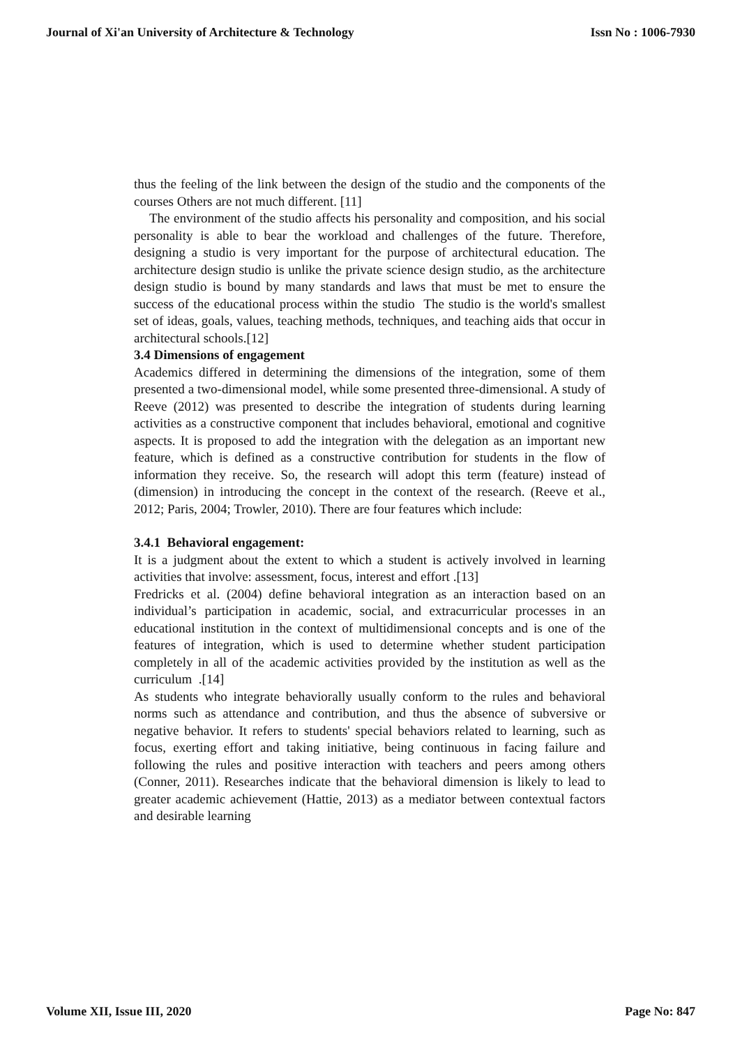Journal of Xi'an University of Architecture & Technology Issn No : 1006-7930
thus the feeling of the link between the design of the studio and the components of the courses Others are not much different. [11]
The environment of the studio affects his personality and composition, and his social personality is able to bear the workload and challenges of the future. Therefore, designing a studio is very important for the purpose of architectural education. The architecture design studio is unlike the private science design studio, as the architecture design studio is bound by many standards and laws that must be met to ensure the success of the educational process within the studio The studio is the world's smallest set of ideas, goals, values, teaching methods, techniques, and teaching aids that occur in architectural schools.[12]
3.4 Dimensions of engagement
Academics differed in determining the dimensions of the integration, some of them presented a two-dimensional model, while some presented three-dimensional. A study of Reeve (2012) was presented to describe the integration of students during learning activities as a constructive component that includes behavioral, emotional and cognitive aspects. It is proposed to add the integration with the delegation as an important new feature, which is defined as a constructive contribution for students in the flow of information they receive. So, the research will adopt this term (feature) instead of (dimension) in introducing the concept in the context of the research. (Reeve et al., 2012; Paris, 2004; Trowler, 2010). There are four features which include:
3.4.1 Behavioral engagement:
It is a judgment about the extent to which a student is actively involved in learning activities that involve: assessment, focus, interest and effort .[13]
Fredricks et al. (2004) define behavioral integration as an interaction based on an individual’s participation in academic, social, and extracurricular processes in an educational institution in the context of multidimensional concepts and is one of the features of integration, which is used to determine whether student participation completely in all of the academic activities provided by the institution as well as the curriculum .[14]
As students who integrate behaviorally usually conform to the rules and behavioral norms such as attendance and contribution, and thus the absence of subversive or negative behavior. It refers to students' special behaviors related to learning, such as focus, exerting effort and taking initiative, being continuous in facing failure and following the rules and positive interaction with teachers and peers among others (Conner, 2011). Researches indicate that the behavioral dimension is likely to lead to greater academic achievement (Hattie, 2013) as a mediator between contextual factors and desirable learning
Volume XII, Issue III, 2020 Page No: 847